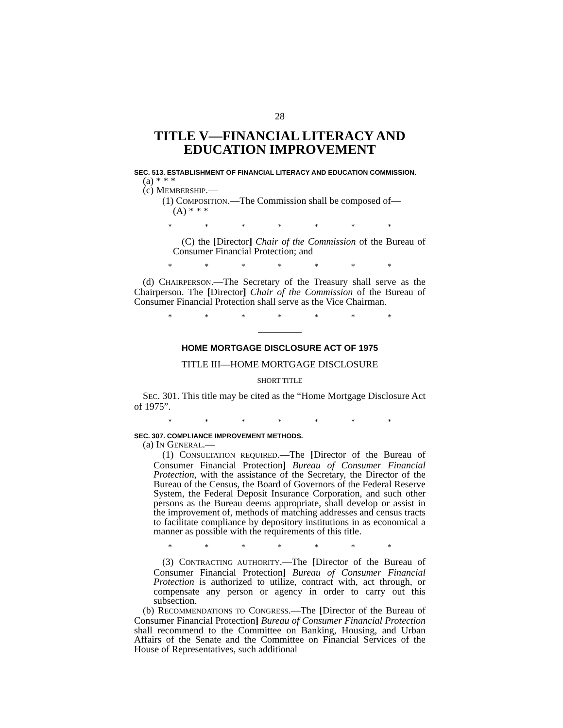28
TITLE V—FINANCIAL LITERACY AND EDUCATION IMPROVEMENT
SEC. 513. ESTABLISHMENT OF FINANCIAL LITERACY AND EDUCATION COMMISSION.
(a) * * *
(c) MEMBERSHIP.—
(1) COMPOSITION.—The Commission shall be composed of—
(A) * * *
* * * * * * *
(C) the [Director] Chair of the Commission of the Bureau of Consumer Financial Protection; and
* * * * * * *
(d) CHAIRPERSON.—The Secretary of the Treasury shall serve as the Chairperson. The [Director] Chair of the Commission of the Bureau of Consumer Financial Protection shall serve as the Vice Chairman.
* * * * * * *
HOME MORTGAGE DISCLOSURE ACT OF 1975
TITLE III—HOME MORTGAGE DISCLOSURE
SHORT TITLE
SEC. 301. This title may be cited as the “Home Mortgage Disclosure Act of 1975”.
* * * * * * *
SEC. 307. COMPLIANCE IMPROVEMENT METHODS.
(a) IN GENERAL.—
(1) CONSULTATION REQUIRED.—The [Director of the Bureau of Consumer Financial Protection] Bureau of Consumer Financial Protection, with the assistance of the Secretary, the Director of the Bureau of the Census, the Board of Governors of the Federal Reserve System, the Federal Deposit Insurance Corporation, and such other persons as the Bureau deems appropriate, shall develop or assist in the improvement of, methods of matching addresses and census tracts to facilitate compliance by depository institutions in as economical a manner as possible with the requirements of this title.
* * * * * * *
(3) CONTRACTING AUTHORITY.—The [Director of the Bureau of Consumer Financial Protection] Bureau of Consumer Financial Protection is authorized to utilize, contract with, act through, or compensate any person or agency in order to carry out this subsection.
(b) RECOMMENDATIONS TO CONGRESS.—The [Director of the Bureau of Consumer Financial Protection] Bureau of Consumer Financial Protection shall recommend to the Committee on Banking, Housing, and Urban Affairs of the Senate and the Committee on Financial Services of the House of Representatives, such additional